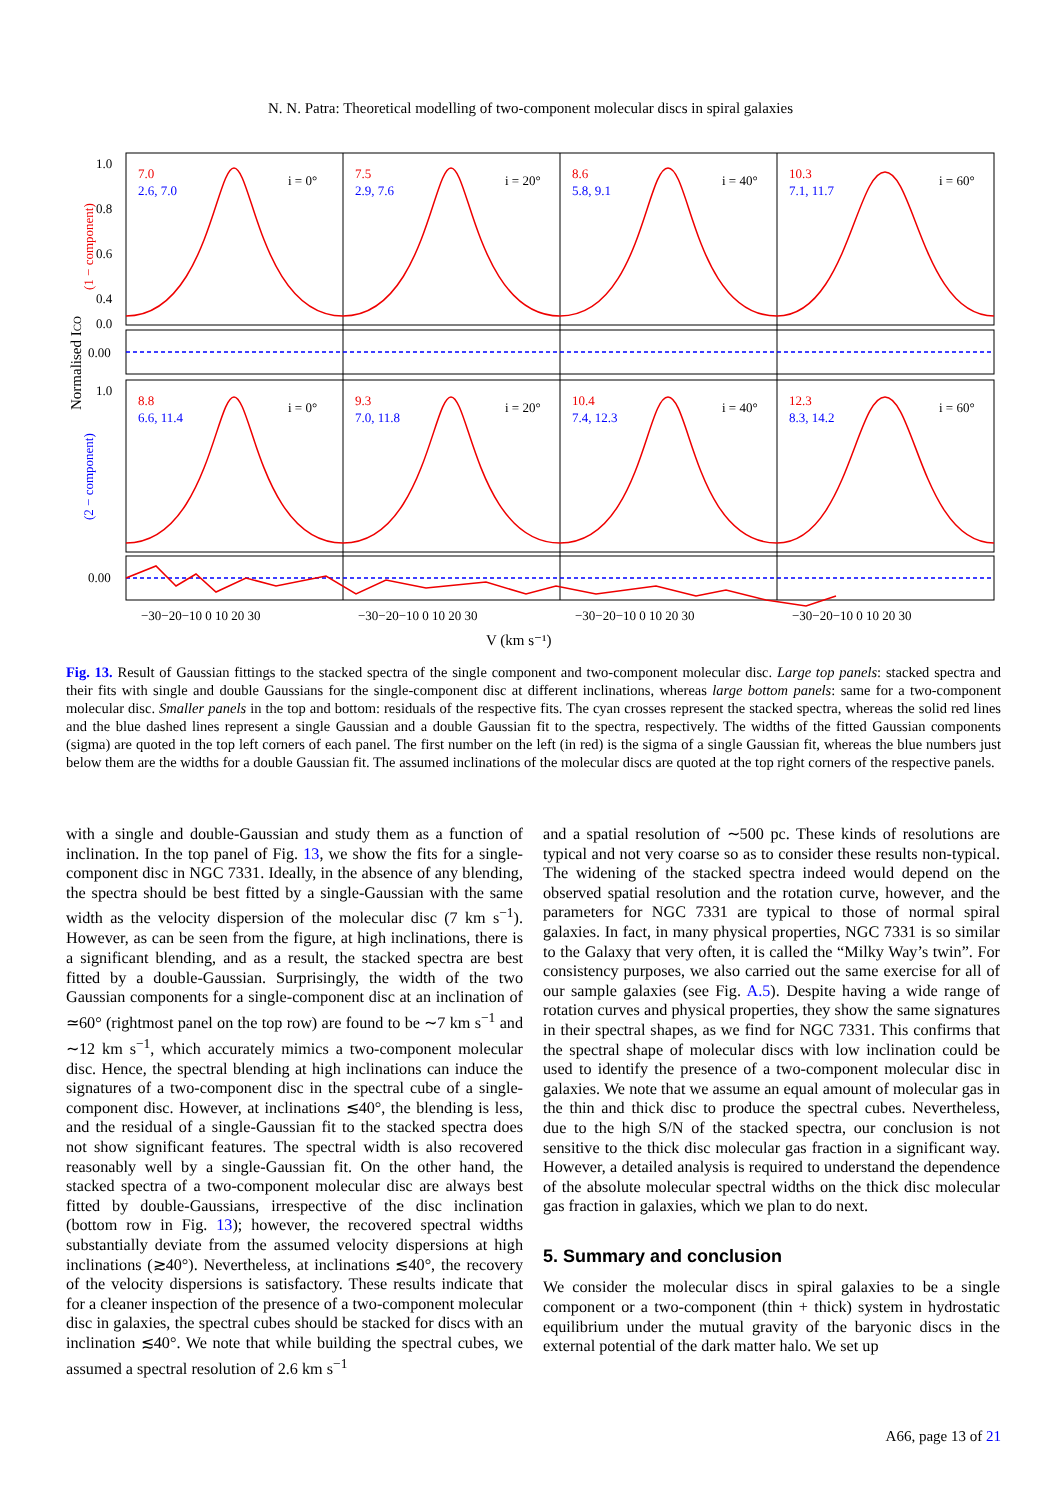N. N. Patra: Theoretical modelling of two-component molecular discs in spiral galaxies
7.0
7.5
8.6
10.3
8.8
9.3
10.4
12.3
2.6, 7.0
2.9, 7.6
5.8, 9.1
7.1, 11.7
6.6, 11.4
7.0, 11.8
7.4, 12.3
8.3, 14.2
i = 0°
i = 20°
i = 40°
i = 60°
i = 0°
i = 20°
i = 40°
i = 60°
1.0
0.8
0.6
0.4
0.0
0.00
1.0
0.00
−30−20−10 0 10 20 30
−30−20−10 0 10 20 30
−30−20−10 0 10 20 30
−30−20−10 0 10 20 30
V (km s⁻¹)
Normalised ICO
(1 − component)
(2 − component)
Fig. 13. Result of Gaussian fittings to the stacked spectra of the single component and two-component molecular disc. Large top panels: stacked spectra and their fits with single and double Gaussians for the single-component disc at different inclinations, whereas large bottom panels: same for a two-component molecular disc. Smaller panels in the top and bottom: residuals of the respective fits. The cyan crosses represent the stacked spectra, whereas the solid red lines and the blue dashed lines represent a single Gaussian and a double Gaussian fit to the spectra, respectively. The widths of the fitted Gaussian components (sigma) are quoted in the top left corners of each panel. The first number on the left (in red) is the sigma of a single Gaussian fit, whereas the blue numbers just below them are the widths for a double Gaussian fit. The assumed inclinations of the molecular discs are quoted at the top right corners of the respective panels.
with a single and double-Gaussian and study them as a function of inclination. In the top panel of Fig. 13, we show the fits for a single-component disc in NGC 7331. Ideally, in the absence of any blending, the spectra should be best fitted by a single-Gaussian with the same width as the velocity dispersion of the molecular disc (7 km s<sup>−1</sup>). However, as can be seen from the figure, at high inclinations, there is a significant blending, and as a result, the stacked spectra are best fitted by a double-Gaussian. Surprisingly, the width of the two Gaussian components for a single-component disc at an inclination of ≃60° (rightmost panel on the top row) are found to be ∼7 km s<sup>−1</sup> and ∼12 km s<sup>−1</sup>, which accurately mimics a two-component molecular disc. Hence, the spectral blending at high inclinations can induce the signatures of a two-component disc in the spectral cube of a single-component disc. However, at inclinations ≲40°, the blending is less, and the residual of a single-Gaussian fit to the stacked spectra does not show significant features. The spectral width is also recovered reasonably well by a single-Gaussian fit. On the other hand, the stacked spectra of a two-component molecular disc are always best fitted by double-Gaussians, irrespective of the disc inclination (bottom row in Fig. 13); however, the recovered spectral widths substantially deviate from the assumed velocity dispersions at high inclinations (≳40°). Nevertheless, at inclinations ≲40°, the recovery of the velocity dispersions is satisfactory. These results indicate that for a cleaner inspection of the presence of a two-component molecular disc in galaxies, the spectral cubes should be stacked for discs with an inclination ≲40°. We note that while building the spectral cubes, we assumed a spectral resolution of 2.6 km s<sup>−1</sup>
and a spatial resolution of ∼500 pc. These kinds of resolutions are typical and not very coarse so as to consider these results non-typical. The widening of the stacked spectra indeed would depend on the observed spatial resolution and the rotation curve, however, and the parameters for NGC 7331 are typical to those of normal spiral galaxies. In fact, in many physical properties, NGC 7331 is so similar to the Galaxy that very often, it is called the “Milky Way’s twin”. For consistency purposes, we also carried out the same exercise for all of our sample galaxies (see Fig. A.5). Despite having a wide range of rotation curves and physical properties, they show the same signatures in their spectral shapes, as we find for NGC 7331. This confirms that the spectral shape of molecular discs with low inclination could be used to identify the presence of a two-component molecular disc in galaxies. We note that we assume an equal amount of molecular gas in the thin and thick disc to produce the spectral cubes. Nevertheless, due to the high S/N of the stacked spectra, our conclusion is not sensitive to the thick disc molecular gas fraction in a significant way. However, a detailed analysis is required to understand the dependence of the absolute molecular spectral widths on the thick disc molecular gas fraction in galaxies, which we plan to do next.
5. Summary and conclusion
We consider the molecular discs in spiral galaxies to be a single component or a two-component (thin + thick) system in hydrostatic equilibrium under the mutual gravity of the baryonic discs in the external potential of the dark matter halo. We set up
A66, page 13 of 21